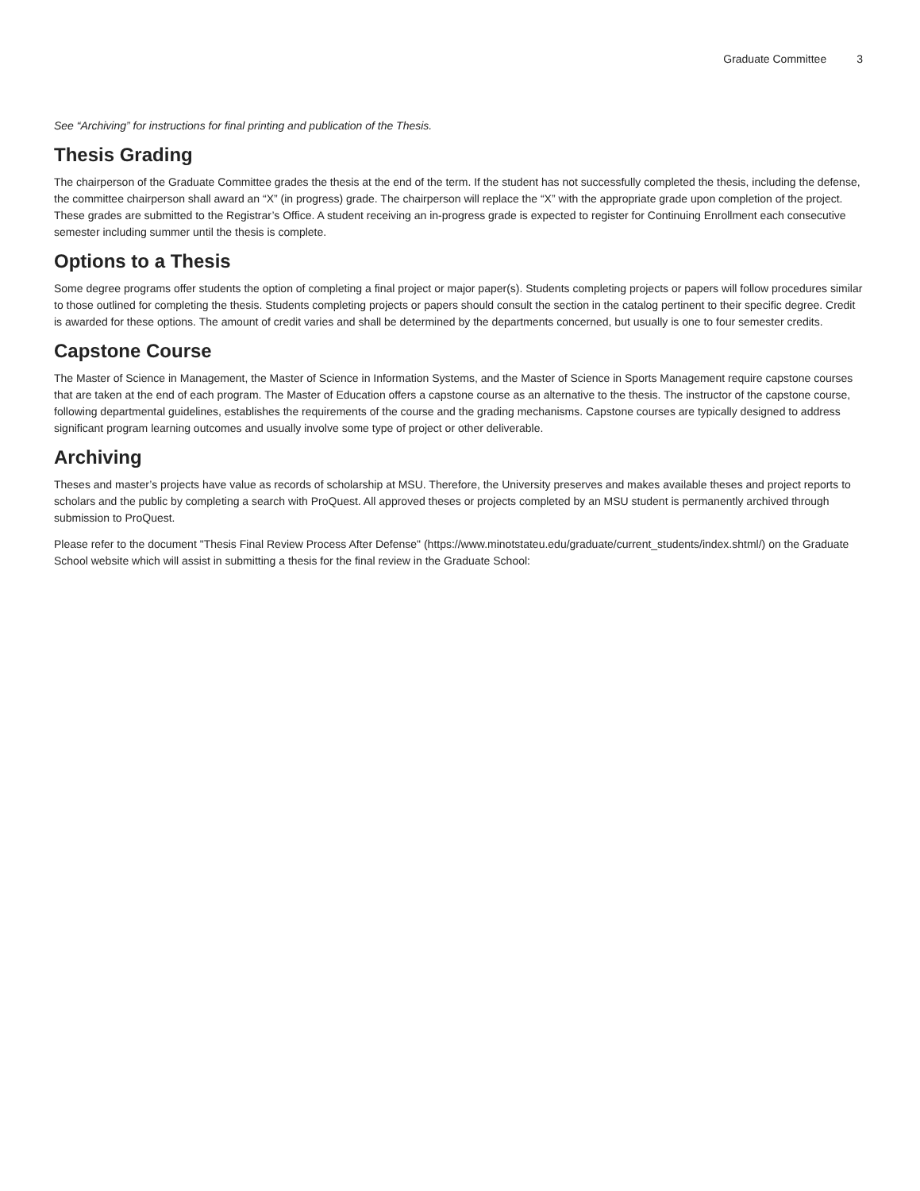Graduate Committee 3
See “Archiving” for instructions for final printing and publication of the Thesis.
Thesis Grading
The chairperson of the Graduate Committee grades the thesis at the end of the term. If the student has not successfully completed the thesis, including the defense, the committee chairperson shall award an “X” (in progress) grade. The chairperson will replace the “X” with the appropriate grade upon completion of the project. These grades are submitted to the Registrar’s Office. A student receiving an in-progress grade is expected to register for Continuing Enrollment each consecutive semester including summer until the thesis is complete.
Options to a Thesis
Some degree programs offer students the option of completing a final project or major paper(s). Students completing projects or papers will follow procedures similar to those outlined for completing the thesis. Students completing projects or papers should consult the section in the catalog pertinent to their specific degree. Credit is awarded for these options. The amount of credit varies and shall be determined by the departments concerned, but usually is one to four semester credits.
Capstone Course
The Master of Science in Management, the Master of Science in Information Systems, and the Master of Science in Sports Management require capstone courses that are taken at the end of each program. The Master of Education offers a capstone course as an alternative to the thesis. The instructor of the capstone course, following departmental guidelines, establishes the requirements of the course and the grading mechanisms. Capstone courses are typically designed to address significant program learning outcomes and usually involve some type of project or other deliverable.
Archiving
Theses and master’s projects have value as records of scholarship at MSU. Therefore, the University preserves and makes available theses and project reports to scholars and the public by completing a search with ProQuest. All approved theses or projects completed by an MSU student is permanently archived through submission to ProQuest.
Please refer to the document "Thesis Final Review Process After Defense" (https://www.minotstateu.edu/graduate/current_students/index.shtml/) on the Graduate School website which will assist in submitting a thesis for the final review in the Graduate School: